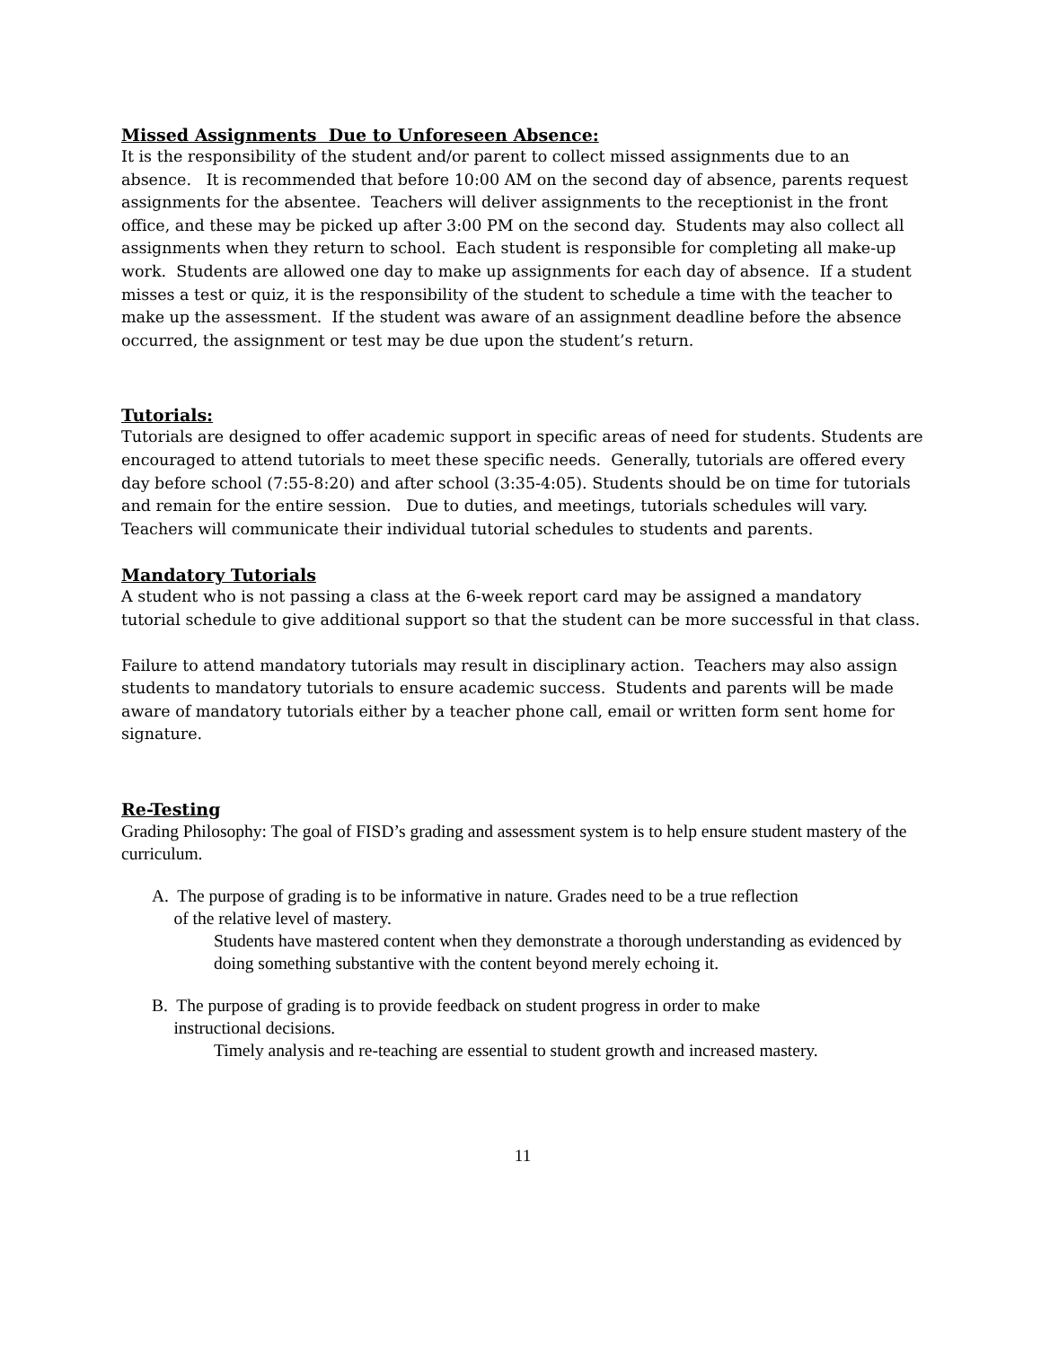Missed Assignments Due to Unforeseen Absence:
It is the responsibility of the student and/or parent to collect missed assignments due to an absence. It is recommended that before 10:00 AM on the second day of absence, parents request assignments for the absentee. Teachers will deliver assignments to the receptionist in the front office, and these may be picked up after 3:00 PM on the second day. Students may also collect all assignments when they return to school. Each student is responsible for completing all make-up work. Students are allowed one day to make up assignments for each day of absence. If a student misses a test or quiz, it is the responsibility of the student to schedule a time with the teacher to make up the assessment. If the student was aware of an assignment deadline before the absence occurred, the assignment or test may be due upon the student’s return.
Tutorials:
Tutorials are designed to offer academic support in specific areas of need for students. Students are encouraged to attend tutorials to meet these specific needs. Generally, tutorials are offered every day before school (7:55-8:20) and after school (3:35-4:05). Students should be on time for tutorials and remain for the entire session. Due to duties, and meetings, tutorials schedules will vary. Teachers will communicate their individual tutorial schedules to students and parents.
Mandatory Tutorials
A student who is not passing a class at the 6-week report card may be assigned a mandatory tutorial schedule to give additional support so that the student can be more successful in that class.
Failure to attend mandatory tutorials may result in disciplinary action. Teachers may also assign students to mandatory tutorials to ensure academic success. Students and parents will be made aware of mandatory tutorials either by a teacher phone call, email or written form sent home for signature.
Re-Testing
Grading Philosophy: The goal of FISD’s grading and assessment system is to help ensure student mastery of the curriculum.
A. The purpose of grading is to be informative in nature. Grades need to be a true reflection
of the relative level of mastery.
Students have mastered content when they demonstrate a thorough understanding as evidenced by doing something substantive with the content beyond merely echoing it.
B. The purpose of grading is to provide feedback on student progress in order to make
instructional decisions.
Timely analysis and re-teaching are essential to student growth and increased mastery.
11